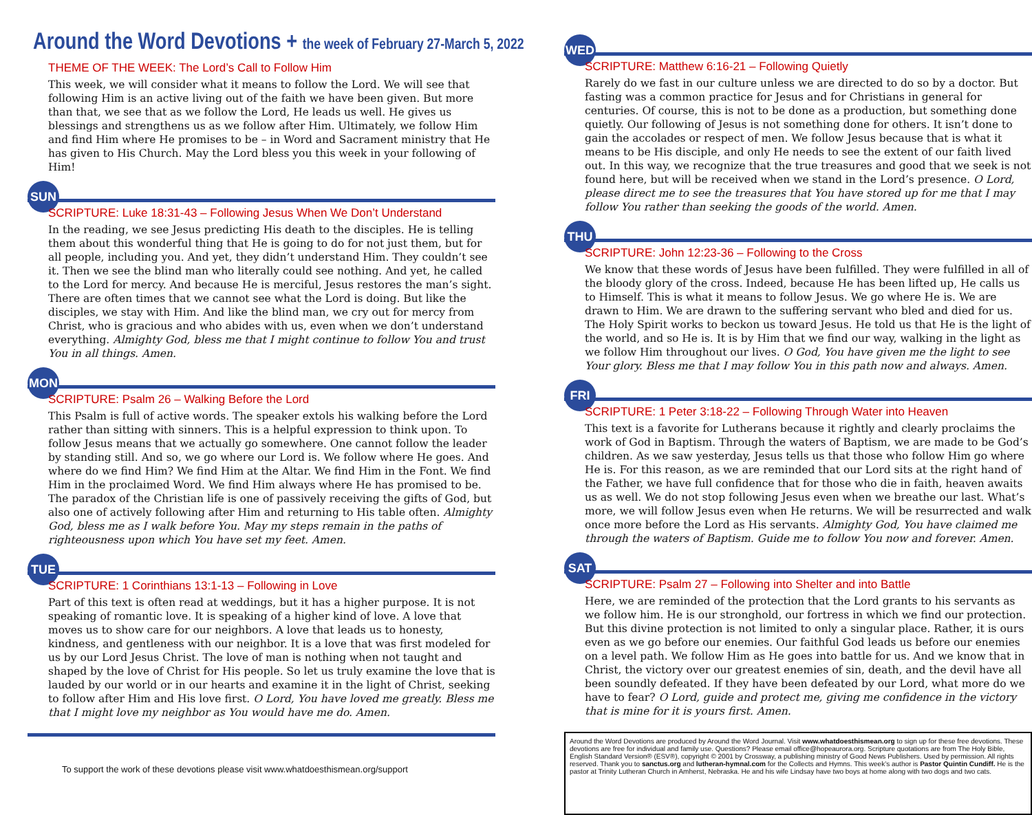Around the Word Devotions + the week of February 27-March 5, 2022
THEME OF THE WEEK: The Lord’s Call to Follow Him
This week, we will consider what it means to follow the Lord. We will see that following Him is an active living out of the faith we have been given. But more than that, we see that as we follow the Lord, He leads us well. He gives us blessings and strengthens us as we follow after Him. Ultimately, we follow Him and find Him where He promises to be – in Word and Sacrament ministry that He has given to His Church. May the Lord bless you this week in your following of Him!
SUN
SCRIPTURE: Luke 18:31-43 – Following Jesus When We Don’t Understand
In the reading, we see Jesus predicting His death to the disciples. He is telling them about this wonderful thing that He is going to do for not just them, but for all people, including you. And yet, they didn’t understand Him. They couldn’t see it. Then we see the blind man who literally could see nothing. And yet, he called to the Lord for mercy. And because He is merciful, Jesus restores the man’s sight. There are often times that we cannot see what the Lord is doing. But like the disciples, we stay with Him. And like the blind man, we cry out for mercy from Christ, who is gracious and who abides with us, even when we don’t understand everything. Almighty God, bless me that I might continue to follow You and trust You in all things. Amen.
MON
SCRIPTURE: Psalm 26 – Walking Before the Lord
This Psalm is full of active words. The speaker extols his walking before the Lord rather than sitting with sinners. This is a helpful expression to think upon. To follow Jesus means that we actually go somewhere. One cannot follow the leader by standing still. And so, we go where our Lord is. We follow where He goes. And where do we find Him? We find Him at the Altar. We find Him in the Font. We find Him in the proclaimed Word. We find Him always where He has promised to be. The paradox of the Christian life is one of passively receiving the gifts of God, but also one of actively following after Him and returning to His table often. Almighty God, bless me as I walk before You. May my steps remain in the paths of righteousness upon which You have set my feet. Amen.
TUE
SCRIPTURE: 1 Corinthians 13:1-13 – Following in Love
Part of this text is often read at weddings, but it has a higher purpose. It is not speaking of romantic love. It is speaking of a higher kind of love. A love that moves us to show care for our neighbors. A love that leads us to honesty, kindness, and gentleness with our neighbor. It is a love that was first modeled for us by our Lord Jesus Christ. The love of man is nothing when not taught and shaped by the love of Christ for His people. So let us truly examine the love that is lauded by our world or in our hearts and examine it in the light of Christ, seeking to follow after Him and His love first. O Lord, You have loved me greatly. Bless me that I might love my neighbor as You would have me do. Amen.
To support the work of these devotions please visit www.whatdoesthismean.org/support
WED
SCRIPTURE: Matthew 6:16-21 – Following Quietly
Rarely do we fast in our culture unless we are directed to do so by a doctor. But fasting was a common practice for Jesus and for Christians in general for centuries. Of course, this is not to be done as a production, but something done quietly. Our following of Jesus is not something done for others. It isn’t done to gain the accolades or respect of men. We follow Jesus because that is what it means to be His disciple, and only He needs to see the extent of our faith lived out. In this way, we recognize that the true treasures and good that we seek is not found here, but will be received when we stand in the Lord’s presence. O Lord, please direct me to see the treasures that You have stored up for me that I may follow You rather than seeking the goods of the world. Amen.
THU
SCRIPTURE: John 12:23-36 – Following to the Cross
We know that these words of Jesus have been fulfilled. They were fulfilled in all of the bloody glory of the cross. Indeed, because He has been lifted up, He calls us to Himself. This is what it means to follow Jesus. We go where He is. We are drawn to Him. We are drawn to the suffering servant who bled and died for us. The Holy Spirit works to beckon us toward Jesus. He told us that He is the light of the world, and so He is. It is by Him that we find our way, walking in the light as we follow Him throughout our lives. O God, You have given me the light to see Your glory. Bless me that I may follow You in this path now and always. Amen.
FRI
SCRIPTURE: 1 Peter 3:18-22 – Following Through Water into Heaven
This text is a favorite for Lutherans because it rightly and clearly proclaims the work of God in Baptism. Through the waters of Baptism, we are made to be God’s children. As we saw yesterday, Jesus tells us that those who follow Him go where He is. For this reason, as we are reminded that our Lord sits at the right hand of the Father, we have full confidence that for those who die in faith, heaven awaits us as well. We do not stop following Jesus even when we breathe our last. What’s more, we will follow Jesus even when He returns. We will be resurrected and walk once more before the Lord as His servants. Almighty God, You have claimed me through the waters of Baptism. Guide me to follow You now and forever. Amen.
SAT
SCRIPTURE: Psalm 27 – Following into Shelter and into Battle
Here, we are reminded of the protection that the Lord grants to his servants as we follow him. He is our stronghold, our fortress in which we find our protection. But this divine protection is not limited to only a singular place. Rather, it is ours even as we go before our enemies. Our faithful God leads us before our enemies on a level path. We follow Him as He goes into battle for us. And we know that in Christ, the victory over our greatest enemies of sin, death, and the devil have all been soundly defeated. If they have been defeated by our Lord, what more do we have to fear? O Lord, guide and protect me, giving me confidence in the victory that is mine for it is yours first. Amen.
Around the Word Devotions are produced by Around the Word Journal. Visit www.whatdoesthismean.org to sign up for these free devotions. These devotions are free for individual and family use. Questions? Please email office@hopeaurora.org. Scripture quotations are from The Holy Bible, English Standard Version® (ESV®), copyright © 2001 by Crossway, a publishing ministry of Good News Publishers. Used by permission. All rights reserved. Thank you to sanctus.org and lutheran-hymnal.com for the Collects and Hymns. This week’s author is Pastor Quintin Cundiff. He is the pastor at Trinity Lutheran Church in Amherst, Nebraska. He and his wife Lindsay have two boys at home along with two dogs and two cats.